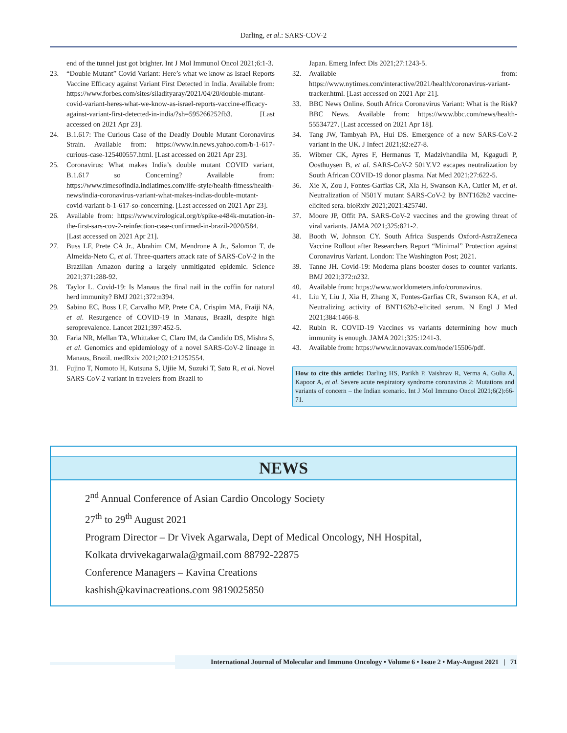Darling, et al.: SARS-COV-2
end of the tunnel just got brighter. Int J Mol Immunol Oncol 2021;6:1-3.
23. “Double Mutant” Covid Variant: Here’s what we know as Israel Reports Vaccine Efficacy against Variant First Detected in India. Available from: https://www.forbes.com/sites/siladityaray/2021/04/20/double-mutant-covid-variant-heres-what-we-know-as-israel-reports-vaccine-efficacy-against-variant-first-detected-in-india/?sh=595266252fb3. [Last accessed on 2021 Apr 23].
24. B.1.617: The Curious Case of the Deadly Double Mutant Coronavirus Strain. Available from: https://www.in.news.yahoo.com/b-1-617-curious-case-125400557.html. [Last accessed on 2021 Apr 23].
25. Coronavirus: What makes India’s double mutant COVID variant, B.1.617 so Concerning? Available from: https://www.timesofindia.indiatimes.com/life-style/health-fitness/health-news/india-coronavirus-variant-what-makes-indias-double-mutant-covid-variant-b-1-617-so-concerning. [Last accessed on 2021 Apr 23].
26. Available from: https://www.virological.org/t/spike-e484k-mutation-in-the-first-sars-cov-2-reinfection-case-confirmed-in-brazil-2020/584. [Last accessed on 2021 Apr 21].
27. Buss LF, Prete CA Jr., Abrahim CM, Mendrone A Jr., Salomon T, de Almeida-Neto C, et al. Three-quarters attack rate of SARS-CoV-2 in the Brazilian Amazon during a largely unmitigated epidemic. Science 2021;371:288-92.
28. Taylor L. Covid-19: Is Manaus the final nail in the coffin for natural herd immunity? BMJ 2021;372:n394.
29. Sabino EC, Buss LF, Carvalho MP, Prete CA, Crispim MA, Fraiji NA, et al. Resurgence of COVID-19 in Manaus, Brazil, despite high seroprevalence. Lancet 2021;397:452-5.
30. Faria NR, Mellan TA, Whittaker C, Claro IM, da Candido DS, Mishra S, et al. Genomics and epidemiology of a novel SARS-CoV-2 lineage in Manaus, Brazil. medRxiv 2021;2021:21252554.
31. Fujino T, Nomoto H, Kutsuna S, Ujiie M, Suzuki T, Sato R, et al. Novel SARS-CoV-2 variant in travelers from Brazil to
Japan. Emerg Infect Dis 2021;27:1243-5.
32. Available from: https://www.nytimes.com/interactive/2021/health/coronavirus-variant-tracker.html. [Last accessed on 2021 Apr 21].
33. BBC News Online. South Africa Coronavirus Variant: What is the Risk? BBC News. Available from: https://www.bbc.com/news/health-55534727. [Last accessed on 2021 Apr 18].
34. Tang JW, Tambyah PA, Hui DS. Emergence of a new SARS-CoV-2 variant in the UK. J Infect 2021;82:e27-8.
35. Wibmer CK, Ayres F, Hermanus T, Madzivhandila M, Kgagudi P, Oosthuysen B, et al. SARS-CoV-2 501Y.V2 escapes neutralization by South African COVID-19 donor plasma. Nat Med 2021;27:622-5.
36. Xie X, Zou J, Fontes-Garfias CR, Xia H, Swanson KA, Cutler M, et al. Neutralization of N501Y mutant SARS-CoV-2 by BNT162b2 vaccine-elicited sera. bioRxiv 2021;2021:425740.
37. Moore JP, Offit PA. SARS-CoV-2 vaccines and the growing threat of viral variants. JAMA 2021;325:821-2.
38. Booth W, Johnson CY. South Africa Suspends Oxford-AstraZeneca Vaccine Rollout after Researchers Report “Minimal” Protection against Coronavirus Variant. London: The Washington Post; 2021.
39. Tanne JH. Covid-19: Moderna plans booster doses to counter variants. BMJ 2021;372:n232.
40. Available from: https://www.worldometers.info/coronavirus.
41. Liu Y, Liu J, Xia H, Zhang X, Fontes-Garfias CR, Swanson KA, et al. Neutralizing activity of BNT162b2-elicited serum. N Engl J Med 2021;384:1466-8.
42. Rubin R. COVID-19 Vaccines vs variants determining how much immunity is enough. JAMA 2021;325:1241-3.
43. Available from: https://www.ir.novavax.com/node/15506/pdf.
How to cite this article: Darling HS, Parikh P, Vaishnav R, Verma A, Gulia A, Kapoor A, et al. Severe acute respiratory syndrome coronavirus 2: Mutations and variants of concern – the Indian scenario. Int J Mol Immuno Oncol 2021;6(2):66-71.
NEWS
2<sup>nd</sup> Annual Conference of Asian Cardio Oncology Society
27<sup>th</sup> to 29<sup>th</sup> August 2021
Program Director – Dr Vivek Agarwala, Dept of Medical Oncology, NH Hospital,
Kolkata drvivekagarwala@gmail.com 88792-22875
Conference Managers – Kavina Creations
kashish@kavinacreations.com 9819025850
International Journal of Molecular and Immuno Oncology • Volume 6 • Issue 2 • May-August 2021 | 71